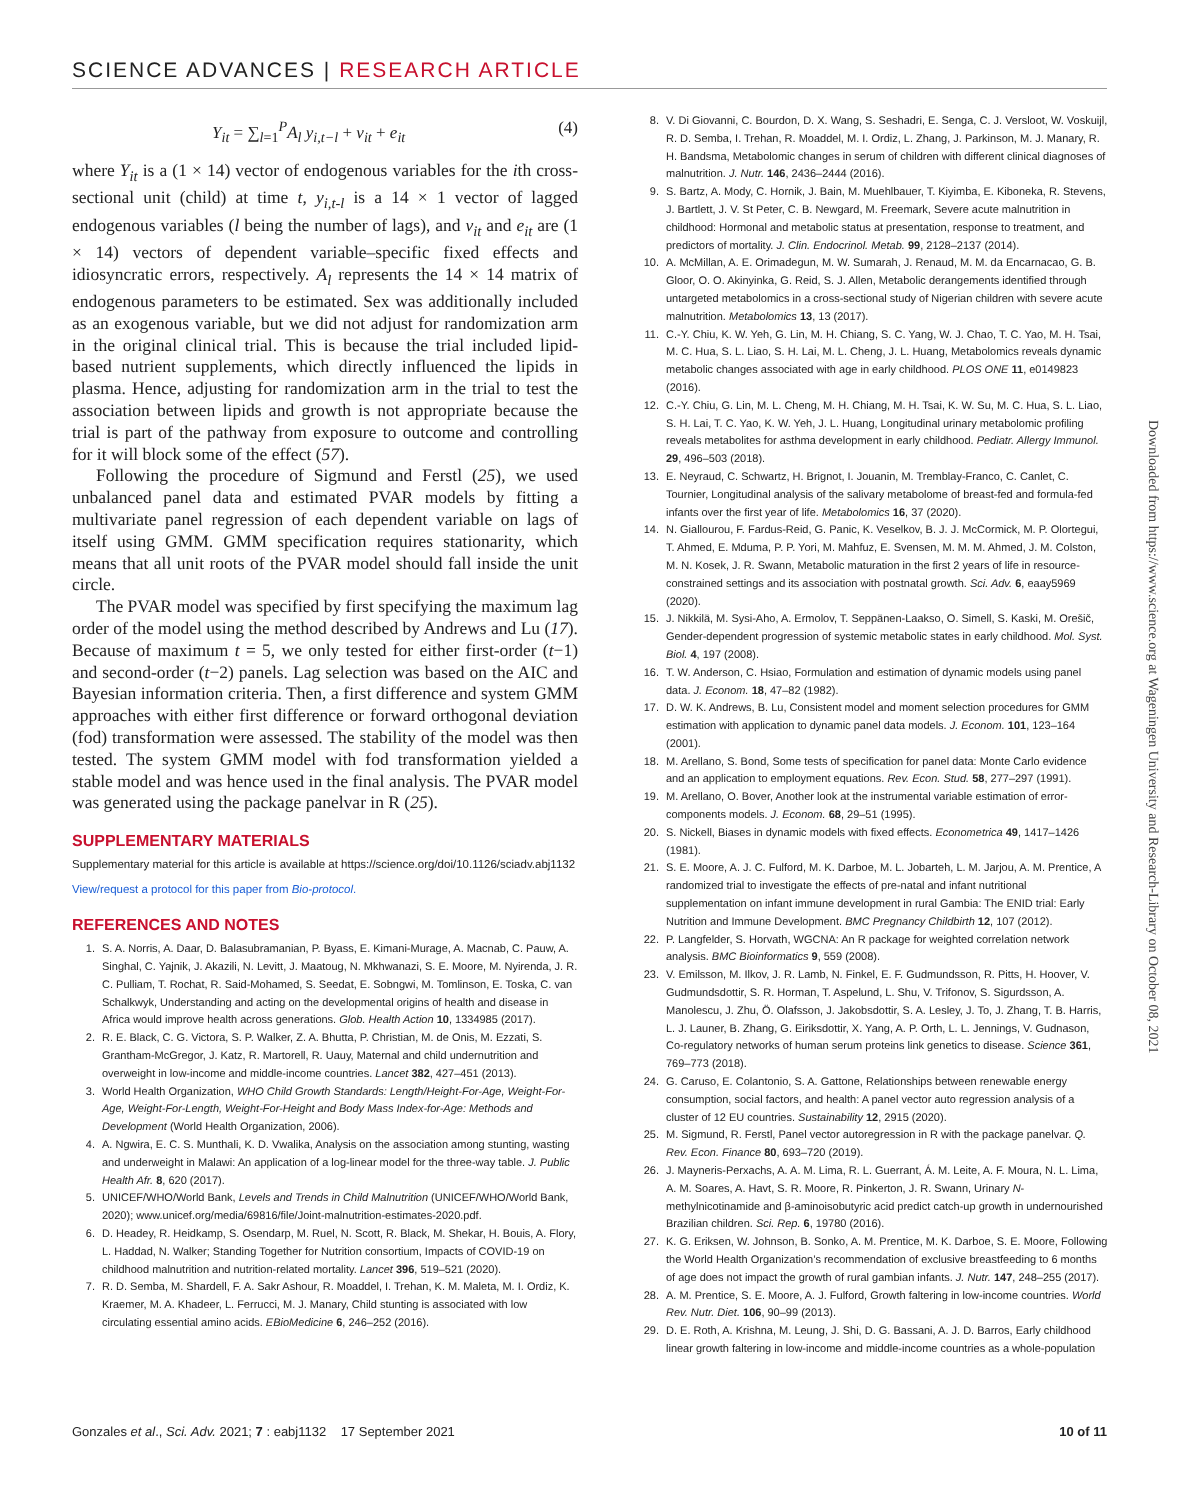SCIENCE ADVANCES | RESEARCH ARTICLE
Y<sub>it</sub> = ∑<sub>l=1</sub><sup>P</sup>A<sub>l</sub> y<sub>i,t−l</sub> + v<sub>it</sub> + e<sub>it</sub> (4)
where Y<sub>it</sub> is a (1 × 14) vector of endogenous variables for the ith cross-sectional unit (child) at time t, y<sub>i,t-l</sub> is a 14 × 1 vector of lagged endogenous variables (l being the number of lags), and v<sub>it</sub> and e<sub>it</sub> are (1 × 14) vectors of dependent variable–specific fixed effects and idiosyncratic errors, respectively. A<sub>l</sub> represents the 14 × 14 matrix of endogenous parameters to be estimated. Sex was additionally included as an exogenous variable, but we did not adjust for randomization arm in the original clinical trial. This is because the trial included lipid-based nutrient supplements, which directly influenced the lipids in plasma. Hence, adjusting for randomization arm in the trial to test the association between lipids and growth is not appropriate because the trial is part of the pathway from exposure to outcome and controlling for it will block some of the effect (57).
Following the procedure of Sigmund and Ferstl (25), we used unbalanced panel data and estimated PVAR models by fitting a multivariate panel regression of each dependent variable on lags of itself using GMM. GMM specification requires stationarity, which means that all unit roots of the PVAR model should fall inside the unit circle.
The PVAR model was specified by first specifying the maximum lag order of the model using the method described by Andrews and Lu (17). Because of maximum t = 5, we only tested for either first-order (t−1) and second-order (t−2) panels. Lag selection was based on the AIC and Bayesian information criteria. Then, a first difference and system GMM approaches with either first difference or forward orthogonal deviation (fod) transformation were assessed. The stability of the model was then tested. The system GMM model with fod transformation yielded a stable model and was hence used in the final analysis. The PVAR model was generated using the package panelvar in R (25).
SUPPLEMENTARY MATERIALS
Supplementary material for this article is available at https://science.org/doi/10.1126/sciadv.abj1132
View/request a protocol for this paper from Bio-protocol.
REFERENCES AND NOTES
1. S. A. Norris, A. Daar, D. Balasubramanian, P. Byass, E. Kimani-Murage, A. Macnab, C. Pauw, A. Singhal, C. Yajnik, J. Akazili, N. Levitt, J. Maatoug, N. Mkhwanazi, S. E. Moore, M. Nyirenda, J. R. C. Pulliam, T. Rochat, R. Said-Mohamed, S. Seedat, E. Sobngwi, M. Tomlinson, E. Toska, C. van Schalkwyk, Understanding and acting on the developmental origins of health and disease in Africa would improve health across generations. Glob. Health Action 10, 1334985 (2017).
2. R. E. Black, C. G. Victora, S. P. Walker, Z. A. Bhutta, P. Christian, M. de Onis, M. Ezzati, S. Grantham-McGregor, J. Katz, R. Martorell, R. Uauy, Maternal and child undernutrition and overweight in low-income and middle-income countries. Lancet 382, 427–451 (2013).
3. World Health Organization, WHO Child Growth Standards: Length/Height-For-Age, Weight-For-Age, Weight-For-Length, Weight-For-Height and Body Mass Index-for-Age: Methods and Development (World Health Organization, 2006).
4. A. Ngwira, E. C. S. Munthali, K. D. Vwalika, Analysis on the association among stunting, wasting and underweight in Malawi: An application of a log-linear model for the three-way table. J. Public Health Afr. 8, 620 (2017).
5. UNICEF/WHO/World Bank, Levels and Trends in Child Malnutrition (UNICEF/WHO/World Bank, 2020); www.unicef.org/media/69816/file/Joint-malnutrition-estimates-2020.pdf.
6. D. Headey, R. Heidkamp, S. Osendarp, M. Ruel, N. Scott, R. Black, M. Shekar, H. Bouis, A. Flory, L. Haddad, N. Walker; Standing Together for Nutrition consortium, Impacts of COVID-19 on childhood malnutrition and nutrition-related mortality. Lancet 396, 519–521 (2020).
7. R. D. Semba, M. Shardell, F. A. Sakr Ashour, R. Moaddel, I. Trehan, K. M. Maleta, M. I. Ordiz, K. Kraemer, M. A. Khadeer, L. Ferrucci, M. J. Manary, Child stunting is associated with low circulating essential amino acids. EBioMedicine 6, 246–252 (2016).
8. V. Di Giovanni, C. Bourdon, D. X. Wang, S. Seshadri, E. Senga, C. J. Versloot, W. Voskuijl, R. D. Semba, I. Trehan, R. Moaddel, M. I. Ordiz, L. Zhang, J. Parkinson, M. J. Manary, R. H. Bandsma, Metabolomic changes in serum of children with different clinical diagnoses of malnutrition. J. Nutr. 146, 2436–2444 (2016).
9. S. Bartz, A. Mody, C. Hornik, J. Bain, M. Muehlbauer, T. Kiyimba, E. Kiboneka, R. Stevens, J. Bartlett, J. V. St Peter, C. B. Newgard, M. Freemark, Severe acute malnutrition in childhood: Hormonal and metabolic status at presentation, response to treatment, and predictors of mortality. J. Clin. Endocrinol. Metab. 99, 2128–2137 (2014).
10. A. McMillan, A. E. Orimadegun, M. W. Sumarah, J. Renaud, M. M. da Encarnacao, G. B. Gloor, O. O. Akinyinka, G. Reid, S. J. Allen, Metabolic derangements identified through untargeted metabolomics in a cross-sectional study of Nigerian children with severe acute malnutrition. Metabolomics 13, 13 (2017).
11. C.-Y. Chiu, K. W. Yeh, G. Lin, M. H. Chiang, S. C. Yang, W. J. Chao, T. C. Yao, M. H. Tsai, M. C. Hua, S. L. Liao, S. H. Lai, M. L. Cheng, J. L. Huang, Metabolomics reveals dynamic metabolic changes associated with age in early childhood. PLOS ONE 11, e0149823 (2016).
12. C.-Y. Chiu, G. Lin, M. L. Cheng, M. H. Chiang, M. H. Tsai, K. W. Su, M. C. Hua, S. L. Liao, S. H. Lai, T. C. Yao, K. W. Yeh, J. L. Huang, Longitudinal urinary metabolomic profiling reveals metabolites for asthma development in early childhood. Pediatr. Allergy Immunol. 29, 496–503 (2018).
13. E. Neyraud, C. Schwartz, H. Brignot, I. Jouanin, M. Tremblay-Franco, C. Canlet, C. Tournier, Longitudinal analysis of the salivary metabolome of breast-fed and formula-fed infants over the first year of life. Metabolomics 16, 37 (2020).
14. N. Giallourou, F. Fardus-Reid, G. Panic, K. Veselkov, B. J. J. McCormick, M. P. Olortegui, T. Ahmed, E. Mduma, P. P. Yori, M. Mahfuz, E. Svensen, M. M. M. Ahmed, J. M. Colston, M. N. Kosek, J. R. Swann, Metabolic maturation in the first 2 years of life in resource-constrained settings and its association with postnatal growth. Sci. Adv. 6, eaay5969 (2020).
15. J. Nikkilä, M. Sysi-Aho, A. Ermolov, T. Seppänen-Laakso, O. Simell, S. Kaski, M. Orešič, Gender-dependent progression of systemic metabolic states in early childhood. Mol. Syst. Biol. 4, 197 (2008).
16. T. W. Anderson, C. Hsiao, Formulation and estimation of dynamic models using panel data. J. Econom. 18, 47–82 (1982).
17. D. W. K. Andrews, B. Lu, Consistent model and moment selection procedures for GMM estimation with application to dynamic panel data models. J. Econom. 101, 123–164 (2001).
18. M. Arellano, S. Bond, Some tests of specification for panel data: Monte Carlo evidence and an application to employment equations. Rev. Econ. Stud. 58, 277–297 (1991).
19. M. Arellano, O. Bover, Another look at the instrumental variable estimation of error-components models. J. Econom. 68, 29–51 (1995).
20. S. Nickell, Biases in dynamic models with fixed effects. Econometrica 49, 1417–1426 (1981).
21. S. E. Moore, A. J. C. Fulford, M. K. Darboe, M. L. Jobarteh, L. M. Jarjou, A. M. Prentice, A randomized trial to investigate the effects of pre-natal and infant nutritional supplementation on infant immune development in rural Gambia: The ENID trial: Early Nutrition and Immune Development. BMC Pregnancy Childbirth 12, 107 (2012).
22. P. Langfelder, S. Horvath, WGCNA: An R package for weighted correlation network analysis. BMC Bioinformatics 9, 559 (2008).
23. V. Emilsson, M. Ilkov, J. R. Lamb, N. Finkel, E. F. Gudmundsson, R. Pitts, H. Hoover, V. Gudmundsdottir, S. R. Horman, T. Aspelund, L. Shu, V. Trifonov, S. Sigurdsson, A. Manolescu, J. Zhu, Ö. Olafsson, J. Jakobsdottir, S. A. Lesley, J. To, J. Zhang, T. B. Harris, L. J. Launer, B. Zhang, G. Eiriksdottir, X. Yang, A. P. Orth, L. L. Jennings, V. Gudnason, Co-regulatory networks of human serum proteins link genetics to disease. Science 361, 769–773 (2018).
24. G. Caruso, E. Colantonio, S. A. Gattone, Relationships between renewable energy consumption, social factors, and health: A panel vector auto regression analysis of a cluster of 12 EU countries. Sustainability 12, 2915 (2020).
25. M. Sigmund, R. Ferstl, Panel vector autoregression in R with the package panelvar. Q. Rev. Econ. Finance 80, 693–720 (2019).
26. J. Mayneris-Perxachs, A. A. M. Lima, R. L. Guerrant, Á. M. Leite, A. F. Moura, N. L. Lima, A. M. Soares, A. Havt, S. R. Moore, R. Pinkerton, J. R. Swann, Urinary N-methylnicotinamide and β-aminoisobutyric acid predict catch-up growth in undernourished Brazilian children. Sci. Rep. 6, 19780 (2016).
27. K. G. Eriksen, W. Johnson, B. Sonko, A. M. Prentice, M. K. Darboe, S. E. Moore, Following the World Health Organization’s recommendation of exclusive breastfeeding to 6 months of age does not impact the growth of rural gambian infants. J. Nutr. 147, 248–255 (2017).
28. A. M. Prentice, S. E. Moore, A. J. Fulford, Growth faltering in low-income countries. World Rev. Nutr. Diet. 106, 90–99 (2013).
29. D. E. Roth, A. Krishna, M. Leung, J. Shi, D. G. Bassani, A. J. D. Barros, Early childhood linear growth faltering in low-income and middle-income countries as a whole-population
Downloaded from https://www.science.org at Wageningen University and Research-Library on October 08, 2021
Gonzales et al., Sci. Adv. 2021; 7 : eabj1132 17 September 2021 10 of 11